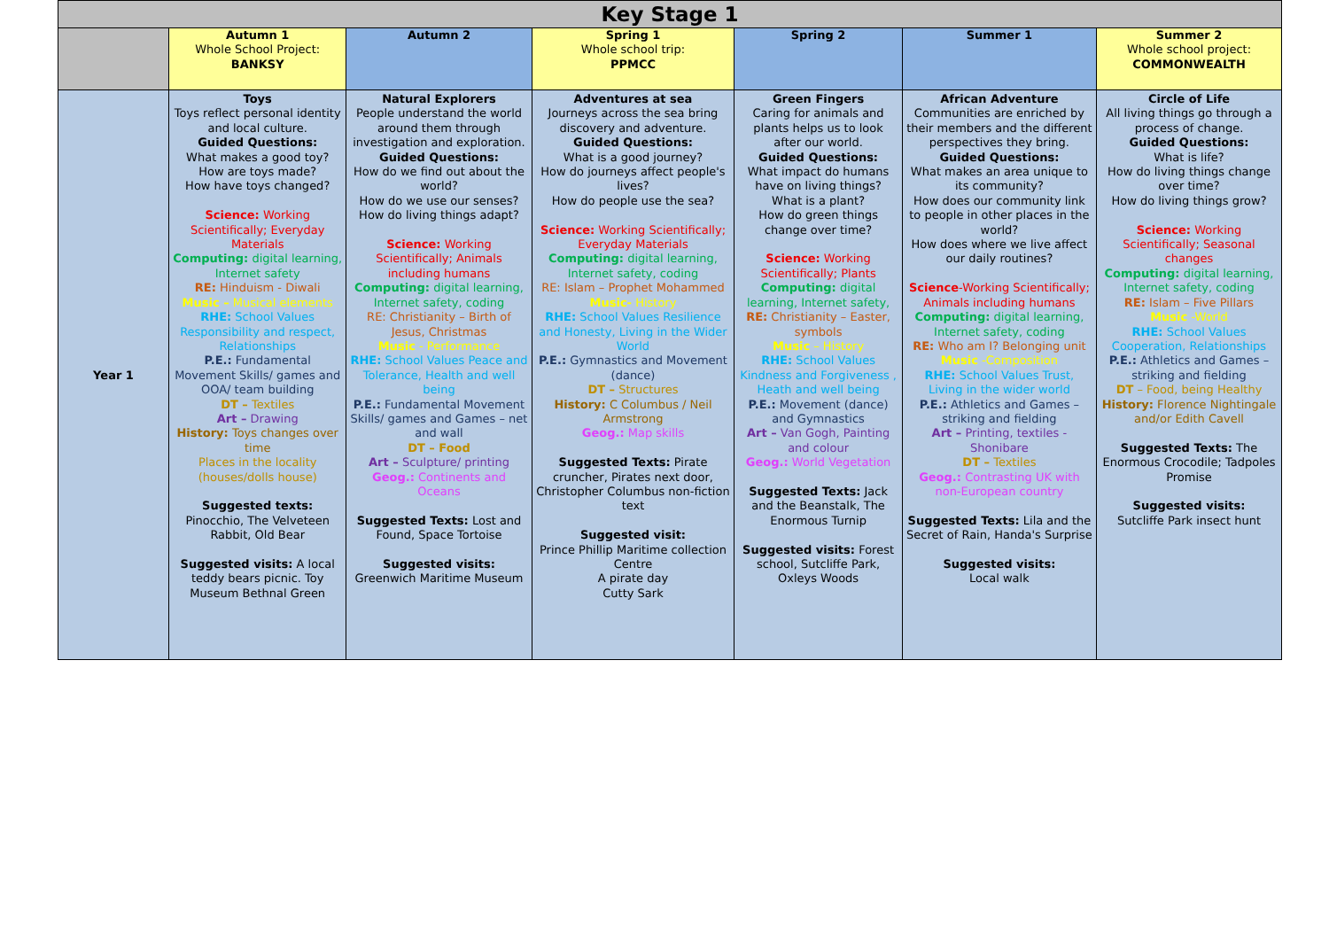| Key Stage 1 | | | | | | |
| | Autumn 1 Whole School Project: BANKSY | Autumn 2 | Spring 1 Whole school trip: PPMCC | Spring 2 | Summer 1 | Summer 2 Whole school project: COMMONWEALTH |
| Year 1 | Toys Toys reflect personal identity and local culture. Guided Questions: What makes a good toy? How are toys made? How have toys changed? Science: Working Scientifically; Everyday Materials Computing: digital learning, Internet safety RE: Hinduism - Diwali Music – Musical elements RHE: School Values Responsibility and respect, Relationships P.E.: Fundamental Movement Skills/ games and OOA/ team building DT – Textiles Art – Drawing History: Toys changes over time Places in the locality (houses/dolls house) Suggested texts: Pinocchio, The Velveteen Rabbit, Old Bear Suggested visits: A local teddy bears picnic. Toy Museum Bethnal Green | Natural Explorers People understand the world around them through investigation and exploration. Guided Questions: How do we find out about the world? How do we use our senses? How do living things adapt? Science: Working Scientifically; Animals including humans Computing: digital learning, Internet safety, coding RE: Christianity – Birth of Jesus, Christmas Music - Performance RHE: School Values Peace and Tolerance, Health and well being P.E.: Fundamental Movement Skills/ games and Games – net and wall DT – Food Art – Sculpture/ printing Geog.: Continents and Oceans Suggested Texts: Lost and Found, Space Tortoise Suggested visits: Greenwich Maritime Museum | Adventures at sea Journeys across the sea bring discovery and adventure. Guided Questions: What is a good journey? How do journeys affect people's lives? How do people use the sea? Science: Working Scientifically; Everyday Materials Computing: digital learning, Internet safety, coding RE: Islam – Prophet Mohammed Music- History RHE: School Values Resilience and Honesty, Living in the Wider World P.E.: Gymnastics and Movement (dance) DT – Structures History: C Columbus / Neil Armstrong Geog.: Map skills Suggested Texts: Pirate cruncher, Pirates next door, Christopher Columbus non-fiction text Suggested visit: Prince Phillip Maritime collection Centre A pirate day Cutty Sark | Green Fingers Caring for animals and plants helps us to look after our world. Guided Questions: What impact do humans have on living things? What is a plant? How do green things change over time? Science: Working Scientifically; Plants Computing: digital learning, Internet safety, RE: Christianity – Easter, symbols Music – History RHE: School Values Kindness and Forgiveness , Heath and well being P.E.: Movement (dance) and Gymnastics Art – Van Gogh, Painting and colour Geog.: World Vegetation Suggested Texts: Jack and the Beanstalk, The Enormous Turnip Suggested visits: Forest school, Sutcliffe Park, Oxleys Woods | African Adventure Communities are enriched by their members and the different perspectives they bring. Guided Questions: What makes an area unique to its community? How does our community link to people in other places in the world? How does where we live affect our daily routines? Science -Working Scientifically; Animals including humans Computing: digital learning, Internet safety, coding RE: Who am I? Belonging unit Music -Composition RHE: School Values Trust, Living in the wider world P.E.: Athletics and Games – striking and fielding Art – Printing, textiles - Shonibare DT – Textiles Geog.: Contrasting UK with non-European country Suggested Texts: Lila and the Secret of Rain, Handa's Surprise Suggested visits: Local walk | Circle of Life All living things go through a process of change. Guided Questions: What is life? How do living things change over time? How do living things grow? Science: Working Scientifically; Seasonal changes Computing: digital learning, Internet safety, coding RE: Islam – Five Pillars Music -World RHE: School Values Cooperation, Relationships P.E.: Athletics and Games – striking and fielding DT – Food, being Healthy History: Florence Nightingale and/or Edith Cavell Suggested Texts: The Enormous Crocodile; Tadpoles Promise Suggested visits: Sutcliffe Park insect hunt |